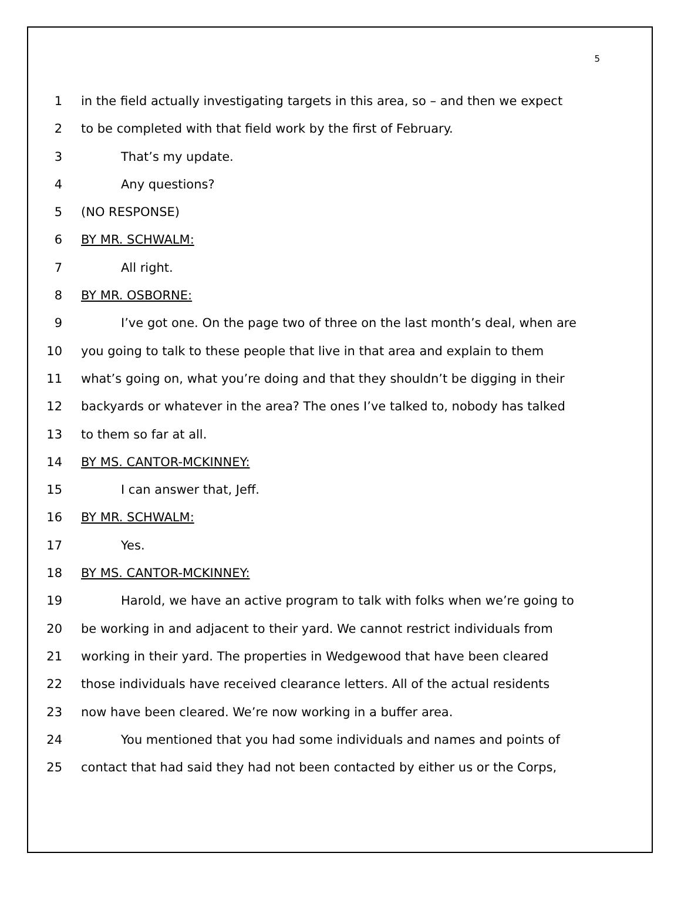5
1 in the field actually investigating targets in this area, so – and then we expect
2 to be completed with that field work by the first of February.
3 That’s my update.
4 Any questions?
5 (NO RESPONSE)
6 BY MR. SCHWALM:
7 All right.
8 BY MR. OSBORNE:
9 I’ve got one. On the page two of three on the last month’s deal, when are
10 you going to talk to these people that live in that area and explain to them
11 what’s going on, what you’re doing and that they shouldn’t be digging in their
12 backyards or whatever in the area? The ones I’ve talked to, nobody has talked
13 to them so far at all.
14 BY MS. CANTOR-MCKINNEY:
15 I can answer that, Jeff.
16 BY MR. SCHWALM:
17 Yes.
18 BY MS. CANTOR-MCKINNEY:
19 Harold, we have an active program to talk with folks when we’re going to
20 be working in and adjacent to their yard. We cannot restrict individuals from
21 working in their yard. The properties in Wedgewood that have been cleared
22 those individuals have received clearance letters. All of the actual residents
23 now have been cleared. We’re now working in a buffer area.
24 You mentioned that you had some individuals and names and points of
25 contact that had said they had not been contacted by either us or the Corps,